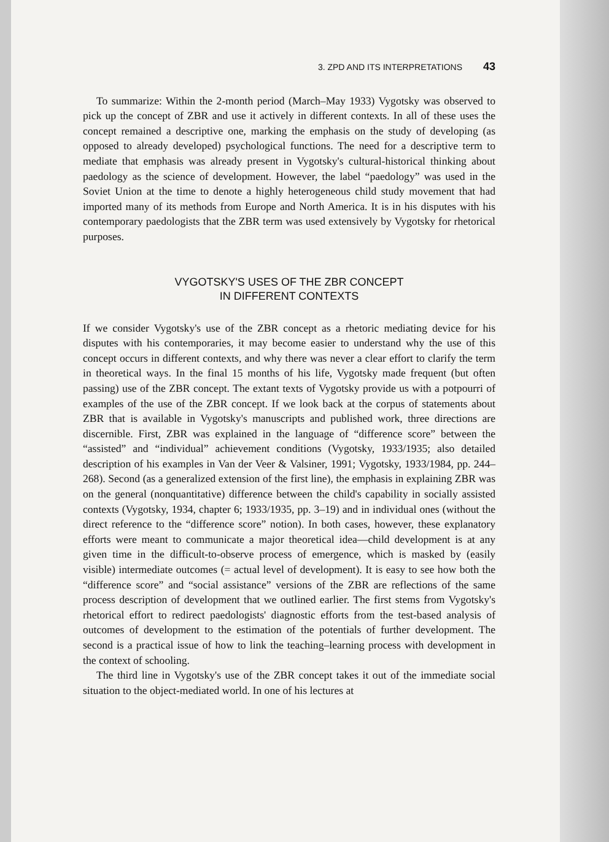3. ZPD AND ITS INTERPRETATIONS 43
To summarize: Within the 2-month period (March–May 1933) Vygotsky was observed to pick up the concept of ZBR and use it actively in different contexts. In all of these uses the concept remained a descriptive one, marking the emphasis on the study of developing (as opposed to already developed) psychological functions. The need for a descriptive term to mediate that emphasis was already present in Vygotsky's cultural-historical thinking about paedology as the science of development. However, the label “paedology” was used in the Soviet Union at the time to denote a highly heterogeneous child study movement that had imported many of its methods from Europe and North America. It is in his disputes with his contemporary paedologists that the ZBR term was used extensively by Vygotsky for rhetorical purposes.
VYGOTSKY'S USES OF THE ZBR CONCEPT
IN DIFFERENT CONTEXTS
If we consider Vygotsky's use of the ZBR concept as a rhetoric mediating device for his disputes with his contemporaries, it may become easier to understand why the use of this concept occurs in different contexts, and why there was never a clear effort to clarify the term in theoretical ways. In the final 15 months of his life, Vygotsky made frequent (but often passing) use of the ZBR concept. The extant texts of Vygotsky provide us with a potpourri of examples of the use of the ZBR concept. If we look back at the corpus of statements about ZBR that is available in Vygotsky's manuscripts and published work, three directions are discernible. First, ZBR was explained in the language of “difference score” between the “assisted” and “individual” achievement conditions (Vygotsky, 1933/1935; also detailed description of his examples in Van der Veer & Valsiner, 1991; Vygotsky, 1933/1984, pp. 244–268). Second (as a generalized extension of the first line), the emphasis in explaining ZBR was on the general (nonquantitative) difference between the child's capability in socially assisted contexts (Vygotsky, 1934, chapter 6; 1933/1935, pp. 3–19) and in individual ones (without the direct reference to the “difference score” notion). In both cases, however, these explanatory efforts were meant to communicate a major theoretical idea—child development is at any given time in the difficult-to-observe process of emergence, which is masked by (easily visible) intermediate outcomes (= actual level of development). It is easy to see how both the “difference score” and “social assistance” versions of the ZBR are reflections of the same process description of development that we outlined earlier. The first stems from Vygotsky's rhetorical effort to redirect paedologists' diagnostic efforts from the test-based analysis of outcomes of development to the estimation of the potentials of further development. The second is a practical issue of how to link the teaching–learning process with development in the context of schooling.
The third line in Vygotsky's use of the ZBR concept takes it out of the immediate social situation to the object-mediated world. In one of his lectures at